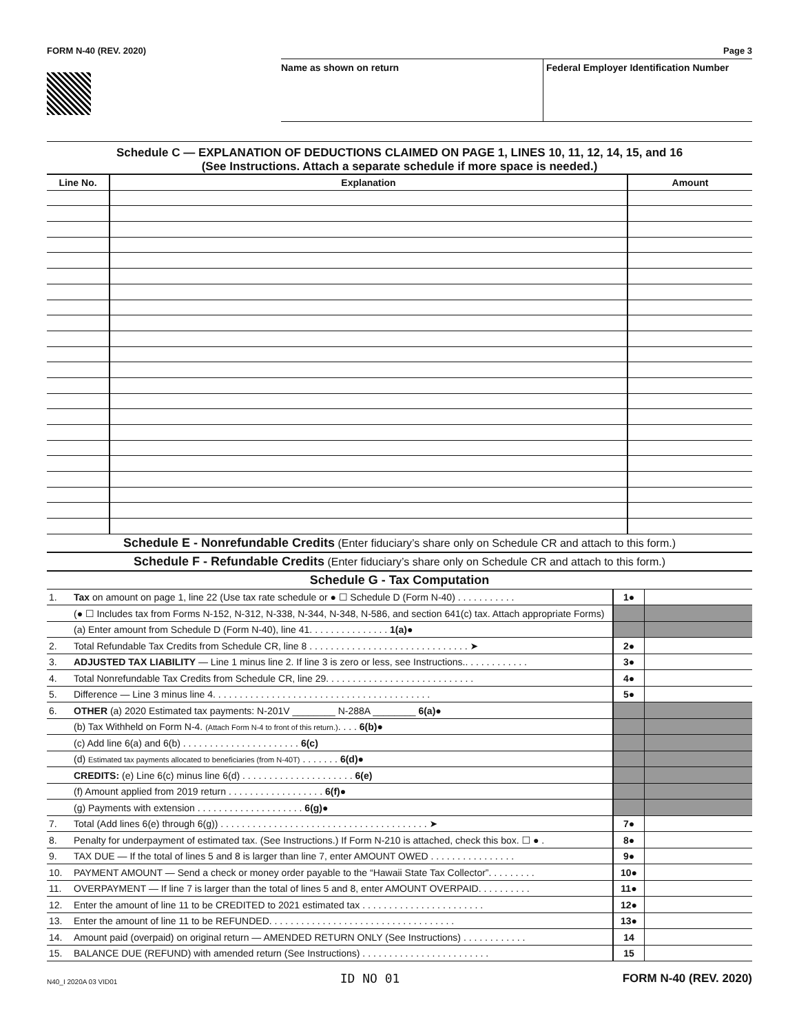FORM N-40 (REV. 2020) Page 3
Name as shown on return Federal Employer Identification Number
Schedule C — EXPLANATION OF DEDUCTIONS CLAIMED ON PAGE 1, LINES 10, 11, 12, 14, 15, and 16
(See Instructions. Attach a separate schedule if more space is needed.)
| Line No. | Explanation | Amount |
| --- | --- | --- |
Schedule E - Nonrefundable Credits (Enter fiduciary’s share only on Schedule CR and attach to this form.)
Schedule F - Refundable Credits (Enter fiduciary’s share only on Schedule CR and attach to this form.)
Schedule G - Tax Computation
| 1. | Tax on amount on page 1, line 22 (Use tax rate schedule or ● ☐ Schedule D (Form N-40) . . . . . . . . . . . | 1● | |
| | (● ☐ Includes tax from Forms N-152, N-312, N-338, N-344, N-348, N-586, and section 641(c) tax. Attach appropriate Forms) | | |
| | (a) Enter amount from Schedule D (Form N-40), line 41. . . . . . . . . . . . . . . 1(a)● | | |
| 2. | Total Refundable Tax Credits from Schedule CR, line 8 . . . . . . . . . . . . . . . . . . . . . . . . . . . . . . ➤ | 2● | |
| 3. | ADJUSTED TAX LIABILITY — Line 1 minus line 2. If line 3 is zero or less, see Instructions.. . . . . . . . . . . . | 3● | |
| 4. | Total Nonrefundable Tax Credits from Schedule CR, line 29. . . . . . . . . . . . . . . . . . . . . . . . . . . . | 4● | |
| 5. | Difference — Line 3 minus line 4. . . . . . . . . . . . . . . . . . . . . . . . . . . . . . . . . . . . . . . . . | 5● | |
| 6. | OTHER (a) 2020 Estimated tax payments: N-201V ________ N-288A ________ 6(a)● | | |
| | (b) Tax Withheld on Form N-4. (Attach Form N-4 to front of this return.) . . . . 6(b)● | | |
| | (c) Add line 6(a) and 6(b) . . . . . . . . . . . . . . . . . . . . . . 6(c) | | |
| | (d) Estimated tax payments allocated to beneficiaries (from N-40T) . . . . . . . 6(d)● | | |
| | CREDITS: (e) Line 6(c) minus line 6(d) . . . . . . . . . . . . . . . . . . . . . 6(e) | | |
| | (f) Amount applied from 2019 return . . . . . . . . . . . . . . . . . . 6(f)● | | |
| | (g) Payments with extension . . . . . . . . . . . . . . . . . . . . 6(g)● | | |
| 7. | Total (Add lines 6(e) through 6(g)) . . . . . . . . . . . . . . . . . . . . . . . . . . . . . . . . . . . . . . . ➤ | 7● | |
| 8. | Penalty for underpayment of estimated tax. (See Instructions.) If Form N-210 is attached, check this box. ☐ ● . | 8● | |
| 9. | TAX DUE — If the total of lines 5 and 8 is larger than line 7, enter AMOUNT OWED . . . . . . . . . . . . . . . . | 9● | |
| 10. | PAYMENT AMOUNT — Send a check or money order payable to the “Hawaii State Tax Collector”. . . . . . . . . | 10● | |
| 11. | OVERPAYMENT — If line 7 is larger than the total of lines 5 and 8, enter AMOUNT OVERPAID. . . . . . . . . . | 11● | |
| 12. | Enter the amount of line 11 to be CREDITED to 2021 estimated tax . . . . . . . . . . . . . . . . . . . . . . . | 12● | |
| 13. | Enter the amount of line 11 to be REFUNDED. . . . . . . . . . . . . . . . . . . . . . . . . . . . . . . . . . . | 13● | |
| 14. | Amount paid (overpaid) on original return — AMENDED RETURN ONLY (See Instructions) . . . . . . . . . . . . | 14 | |
| 15. | BALANCE DUE (REFUND) with amended return (See Instructions) . . . . . . . . . . . . . . . . . . . . . . . . | 15 | |
N40_I 2020A 03 VID01 ID NO 01 FORM N-40 (REV. 2020)